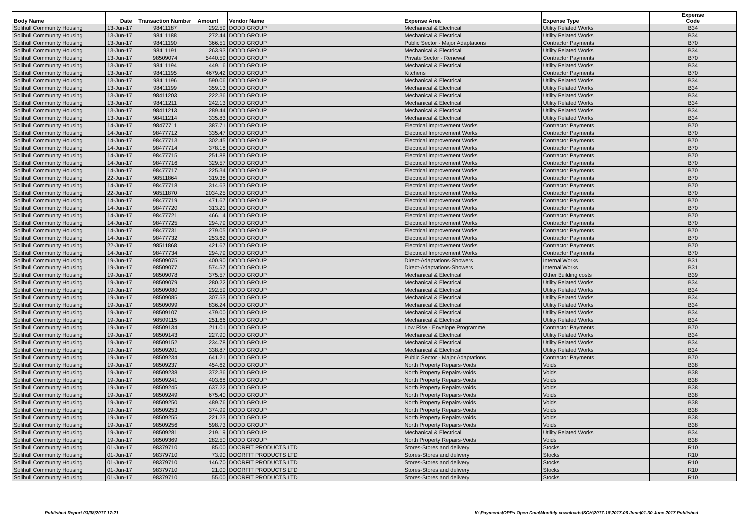| Body Name | Date | Transaction Number | Amount | Vendor Name | Expense Area | Expense Type | Expense Code |
| --- | --- | --- | --- | --- | --- | --- | --- |
| Solihull Community Housing | 13-Jun-17 | 98411187 | 292.59 | DODD GROUP | Mechanical & Electrical | Utility Related Works | B34 |
| Solihull Community Housing | 13-Jun-17 | 98411188 | 272.44 | DODD GROUP | Mechanical & Electrical | Utility Related Works | B34 |
| Solihull Community Housing | 13-Jun-17 | 98411190 | 366.51 | DODD GROUP | Public Sector - Major Adaptations | Contractor Payments | B70 |
| Solihull Community Housing | 13-Jun-17 | 98411191 | 263.93 | DODD GROUP | Mechanical & Electrical | Utility Related Works | B34 |
| Solihull Community Housing | 13-Jun-17 | 98509074 | 5440.59 | DODD GROUP | Private Sector - Renewal | Contractor Payments | B70 |
| Solihull Community Housing | 13-Jun-17 | 98411194 | 449.16 | DODD GROUP | Mechanical & Electrical | Utility Related Works | B34 |
| Solihull Community Housing | 13-Jun-17 | 98411195 | 4679.42 | DODD GROUP | Kitchens | Contractor Payments | B70 |
| Solihull Community Housing | 13-Jun-17 | 98411196 | 590.06 | DODD GROUP | Mechanical & Electrical | Utility Related Works | B34 |
| Solihull Community Housing | 13-Jun-17 | 98411199 | 359.13 | DODD GROUP | Mechanical & Electrical | Utility Related Works | B34 |
| Solihull Community Housing | 13-Jun-17 | 98411203 | 222.36 | DODD GROUP | Mechanical & Electrical | Utility Related Works | B34 |
| Solihull Community Housing | 13-Jun-17 | 98411211 | 242.13 | DODD GROUP | Mechanical & Electrical | Utility Related Works | B34 |
| Solihull Community Housing | 13-Jun-17 | 98411213 | 289.44 | DODD GROUP | Mechanical & Electrical | Utility Related Works | B34 |
| Solihull Community Housing | 13-Jun-17 | 98411214 | 335.83 | DODD GROUP | Mechanical & Electrical | Utility Related Works | B34 |
| Solihull Community Housing | 14-Jun-17 | 98477711 | 387.71 | DODD GROUP | Electrical Improvement Works | Contractor Payments | B70 |
| Solihull Community Housing | 14-Jun-17 | 98477712 | 335.47 | DODD GROUP | Electrical Improvement Works | Contractor Payments | B70 |
| Solihull Community Housing | 14-Jun-17 | 98477713 | 302.45 | DODD GROUP | Electrical Improvement Works | Contractor Payments | B70 |
| Solihull Community Housing | 14-Jun-17 | 98477714 | 378.18 | DODD GROUP | Electrical Improvement Works | Contractor Payments | B70 |
| Solihull Community Housing | 14-Jun-17 | 98477715 | 251.88 | DODD GROUP | Electrical Improvement Works | Contractor Payments | B70 |
| Solihull Community Housing | 14-Jun-17 | 98477716 | 329.57 | DODD GROUP | Electrical Improvement Works | Contractor Payments | B70 |
| Solihull Community Housing | 14-Jun-17 | 98477717 | 225.34 | DODD GROUP | Electrical Improvement Works | Contractor Payments | B70 |
| Solihull Community Housing | 22-Jun-17 | 98511864 | 319.38 | DODD GROUP | Electrical Improvement Works | Contractor Payments | B70 |
| Solihull Community Housing | 14-Jun-17 | 98477718 | 314.63 | DODD GROUP | Electrical Improvement Works | Contractor Payments | B70 |
| Solihull Community Housing | 22-Jun-17 | 98511870 | 2034.25 | DODD GROUP | Electrical Improvement Works | Contractor Payments | B70 |
| Solihull Community Housing | 14-Jun-17 | 98477719 | 471.67 | DODD GROUP | Electrical Improvement Works | Contractor Payments | B70 |
| Solihull Community Housing | 14-Jun-17 | 98477720 | 313.21 | DODD GROUP | Electrical Improvement Works | Contractor Payments | B70 |
| Solihull Community Housing | 14-Jun-17 | 98477721 | 466.14 | DODD GROUP | Electrical Improvement Works | Contractor Payments | B70 |
| Solihull Community Housing | 14-Jun-17 | 98477725 | 294.79 | DODD GROUP | Electrical Improvement Works | Contractor Payments | B70 |
| Solihull Community Housing | 14-Jun-17 | 98477731 | 279.05 | DODD GROUP | Electrical Improvement Works | Contractor Payments | B70 |
| Solihull Community Housing | 14-Jun-17 | 98477732 | 253.62 | DODD GROUP | Electrical Improvement Works | Contractor Payments | B70 |
| Solihull Community Housing | 22-Jun-17 | 98511868 | 421.67 | DODD GROUP | Electrical Improvement Works | Contractor Payments | B70 |
| Solihull Community Housing | 14-Jun-17 | 98477734 | 294.79 | DODD GROUP | Electrical Improvement Works | Contractor Payments | B70 |
| Solihull Community Housing | 19-Jun-17 | 98509075 | 400.90 | DODD GROUP | Direct-Adaptations-Showers | Internal Works | B31 |
| Solihull Community Housing | 19-Jun-17 | 98509077 | 574.57 | DODD GROUP | Direct-Adaptations-Showers | Internal Works | B31 |
| Solihull Community Housing | 19-Jun-17 | 98509078 | 375.57 | DODD GROUP | Mechanical & Electrical | Other Building costs | B39 |
| Solihull Community Housing | 19-Jun-17 | 98509079 | 280.22 | DODD GROUP | Mechanical & Electrical | Utility Related Works | B34 |
| Solihull Community Housing | 19-Jun-17 | 98509080 | 292.59 | DODD GROUP | Mechanical & Electrical | Utility Related Works | B34 |
| Solihull Community Housing | 19-Jun-17 | 98509085 | 307.53 | DODD GROUP | Mechanical & Electrical | Utility Related Works | B34 |
| Solihull Community Housing | 19-Jun-17 | 98509099 | 836.24 | DODD GROUP | Mechanical & Electrical | Utility Related Works | B34 |
| Solihull Community Housing | 19-Jun-17 | 98509107 | 479.00 | DODD GROUP | Mechanical & Electrical | Utility Related Works | B34 |
| Solihull Community Housing | 19-Jun-17 | 98509115 | 251.66 | DODD GROUP | Mechanical & Electrical | Utility Related Works | B34 |
| Solihull Community Housing | 19-Jun-17 | 98509134 | 211.01 | DODD GROUP | Low Rise - Envelope Programme | Contractor Payments | B70 |
| Solihull Community Housing | 19-Jun-17 | 98509143 | 227.90 | DODD GROUP | Mechanical & Electrical | Utility Related Works | B34 |
| Solihull Community Housing | 19-Jun-17 | 98509152 | 234.78 | DODD GROUP | Mechanical & Electrical | Utility Related Works | B34 |
| Solihull Community Housing | 19-Jun-17 | 98509201 | 338.87 | DODD GROUP | Mechanical & Electrical | Utility Related Works | B34 |
| Solihull Community Housing | 19-Jun-17 | 98509234 | 641.21 | DODD GROUP | Public Sector - Major Adaptations | Contractor Payments | B70 |
| Solihull Community Housing | 19-Jun-17 | 98509237 | 454.62 | DODD GROUP | North Property Repairs-Voids | Voids | B38 |
| Solihull Community Housing | 19-Jun-17 | 98509238 | 372.36 | DODD GROUP | North Property Repairs-Voids | Voids | B38 |
| Solihull Community Housing | 19-Jun-17 | 98509241 | 403.68 | DODD GROUP | North Property Repairs-Voids | Voids | B38 |
| Solihull Community Housing | 19-Jun-17 | 98509245 | 637.22 | DODD GROUP | North Property Repairs-Voids | Voids | B38 |
| Solihull Community Housing | 19-Jun-17 | 98509249 | 675.40 | DODD GROUP | North Property Repairs-Voids | Voids | B38 |
| Solihull Community Housing | 19-Jun-17 | 98509250 | 489.76 | DODD GROUP | North Property Repairs-Voids | Voids | B38 |
| Solihull Community Housing | 19-Jun-17 | 98509253 | 374.99 | DODD GROUP | North Property Repairs-Voids | Voids | B38 |
| Solihull Community Housing | 19-Jun-17 | 98509255 | 221.23 | DODD GROUP | North Property Repairs-Voids | Voids | B38 |
| Solihull Community Housing | 19-Jun-17 | 98509256 | 598.73 | DODD GROUP | North Property Repairs-Voids | Voids | B38 |
| Solihull Community Housing | 19-Jun-17 | 98509281 | 219.19 | DODD GROUP | Mechanical & Electrical | Utility Related Works | B34 |
| Solihull Community Housing | 19-Jun-17 | 98509369 | 282.50 | DODD GROUP | North Property Repairs-Voids | Voids | B38 |
| Solihull Community Housing | 01-Jun-17 | 98379710 | 85.00 | DOORFIT PRODUCTS LTD | Stores-Stores and delivery | Stocks | R10 |
| Solihull Community Housing | 01-Jun-17 | 98379710 | 73.90 | DOORFIT PRODUCTS LTD | Stores-Stores and delivery | Stocks | R10 |
| Solihull Community Housing | 01-Jun-17 | 98379710 | 146.70 | DOORFIT PRODUCTS LTD | Stores-Stores and delivery | Stocks | R10 |
| Solihull Community Housing | 01-Jun-17 | 98379710 | 21.00 | DOORFIT PRODUCTS LTD | Stores-Stores and delivery | Stocks | R10 |
| Solihull Community Housing | 01-Jun-17 | 98379710 | 55.00 | DOORFIT PRODUCTS LTD | Stores-Stores and delivery | Stocks | R10 |
Published Report 03/08/2017 17:21
K:\Payments\OPPs Open Data\Monthly downloads\SCH\2017-18\2017-06 June\01-30 June 2017 Published